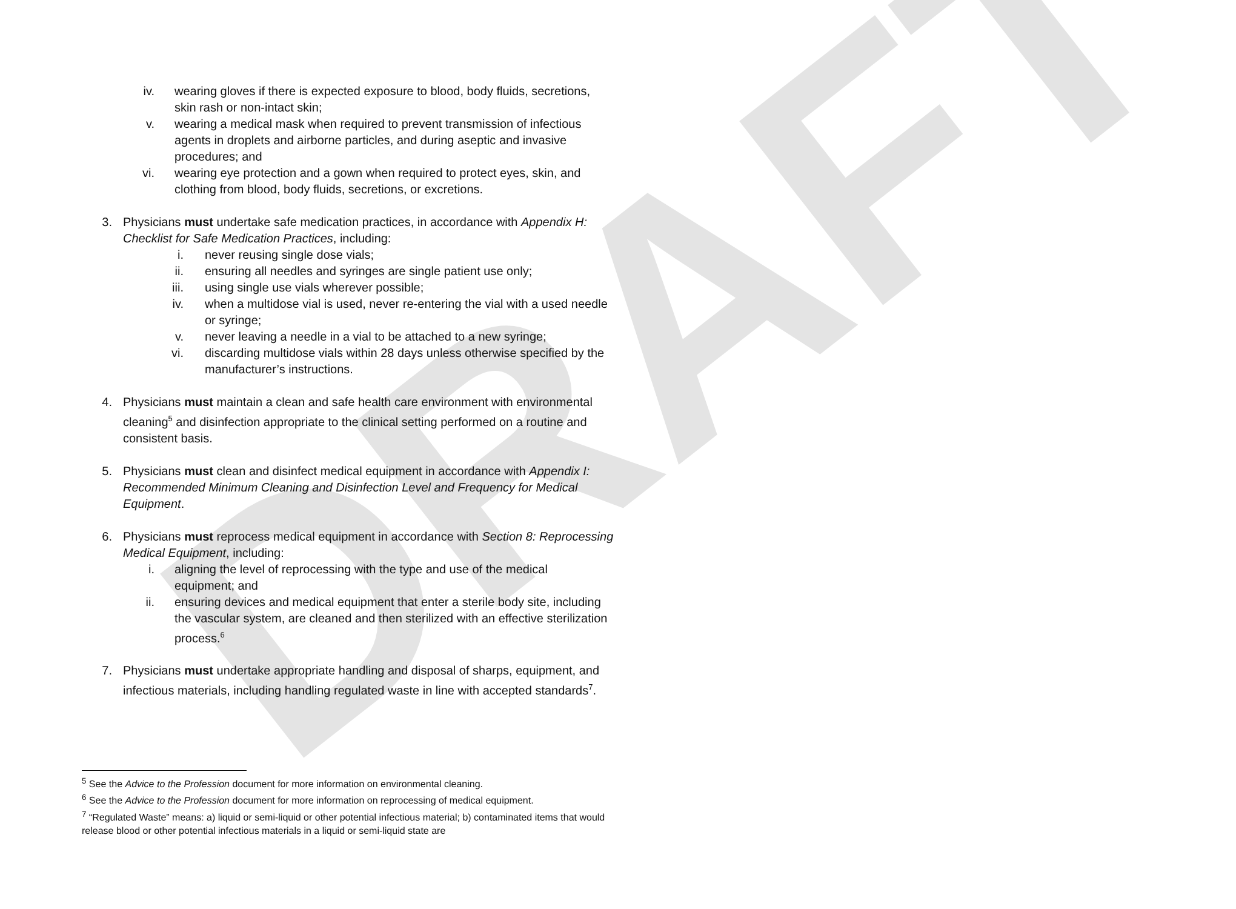DRAFT
iv. wearing gloves if there is expected exposure to blood, body fluids, secretions, skin rash or non-intact skin;
v. wearing a medical mask when required to prevent transmission of infectious agents in droplets and airborne particles, and during aseptic and invasive procedures; and
vi. wearing eye protection and a gown when required to protect eyes, skin, and clothing from blood, body fluids, secretions, or excretions.
3. Physicians must undertake safe medication practices, in accordance with Appendix H: Checklist for Safe Medication Practices, including:
i. never reusing single dose vials;
ii. ensuring all needles and syringes are single patient use only;
iii. using single use vials wherever possible;
iv. when a multidose vial is used, never re-entering the vial with a used needle or syringe;
v. never leaving a needle in a vial to be attached to a new syringe;
vi. discarding multidose vials within 28 days unless otherwise specified by the manufacturer’s instructions.
4. Physicians must maintain a clean and safe health care environment with environmental cleaning<sup>5</sup> and disinfection appropriate to the clinical setting performed on a routine and consistent basis.
5. Physicians must clean and disinfect medical equipment in accordance with Appendix I: Recommended Minimum Cleaning and Disinfection Level and Frequency for Medical Equipment.
6. Physicians must reprocess medical equipment in accordance with Section 8: Reprocessing Medical Equipment, including:
i. aligning the level of reprocessing with the type and use of the medical equipment; and
ii. ensuring devices and medical equipment that enter a sterile body site, including the vascular system, are cleaned and then sterilized with an effective sterilization process.<sup>6</sup>
7. Physicians must undertake appropriate handling and disposal of sharps, equipment, and infectious materials, including handling regulated waste in line with accepted standards<sup>7</sup>.
<sup>5</sup> See the Advice to the Profession document for more information on environmental cleaning.
<sup>6</sup> See the Advice to the Profession document for more information on reprocessing of medical equipment.
<sup>7</sup> “Regulated Waste” means: a) liquid or semi-liquid or other potential infectious material; b) contaminated items that would release blood or other potential infectious materials in a liquid or semi-liquid state are